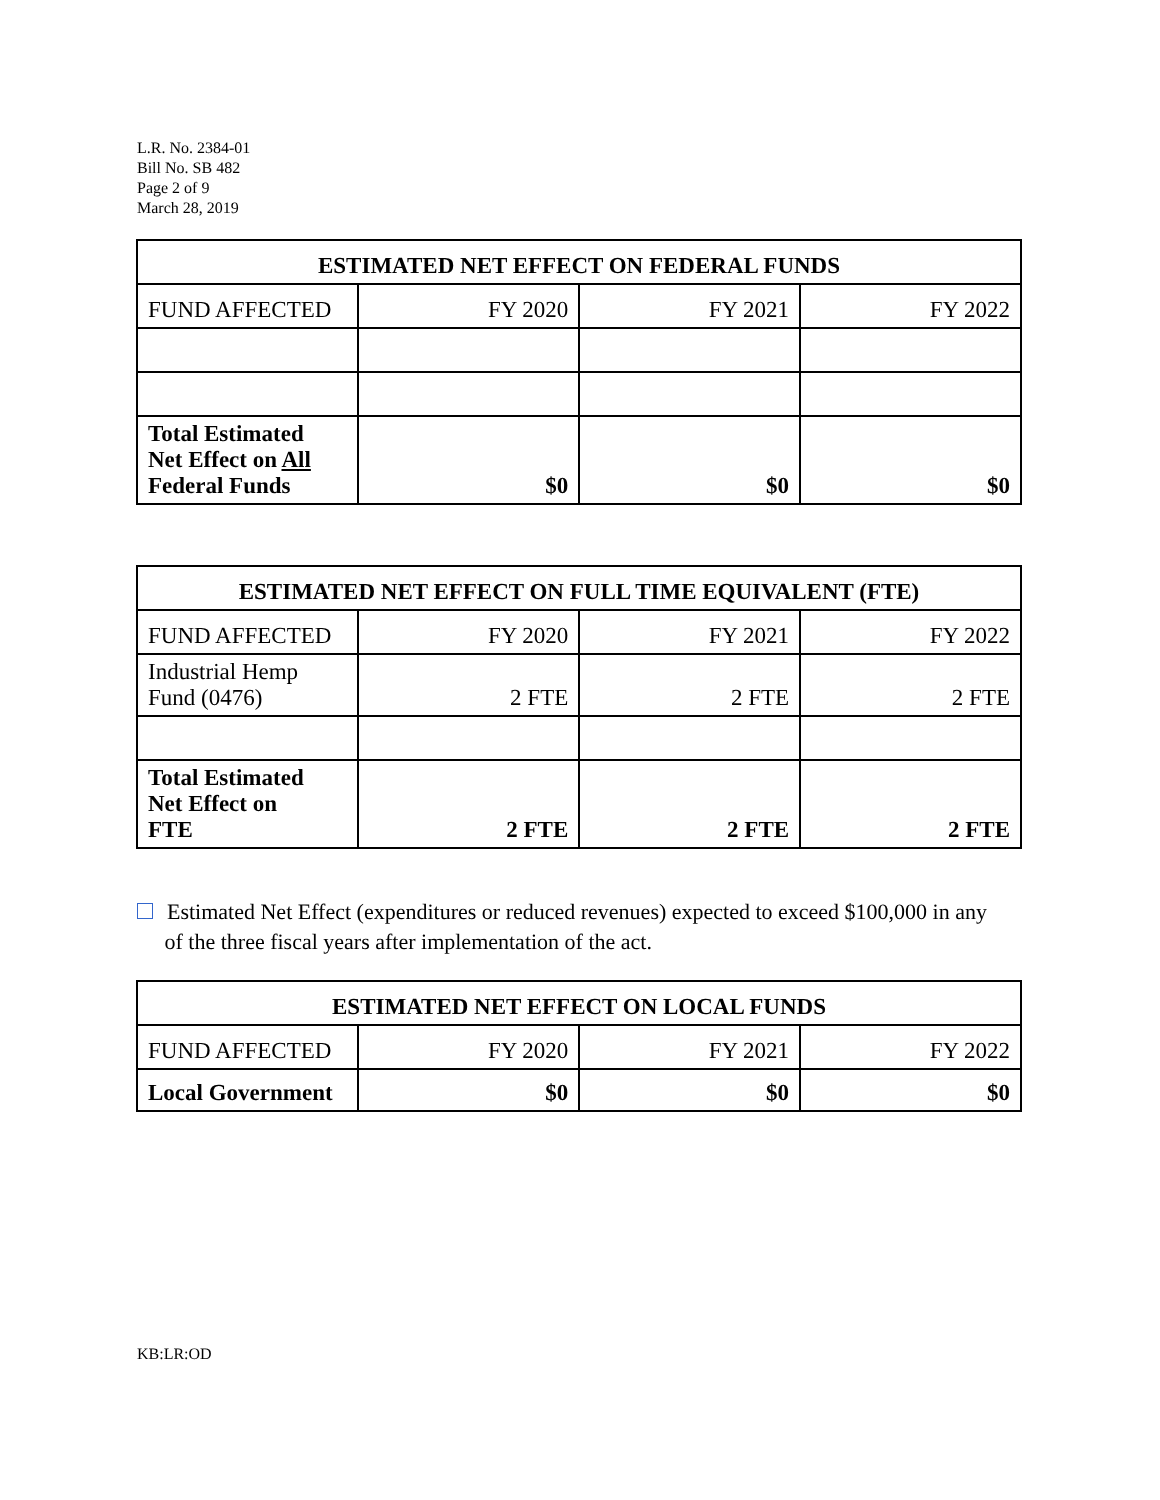L.R. No. 2384-01
Bill No. SB 482
Page 2 of 9
March 28, 2019
| ESTIMATED NET EFFECT ON FEDERAL FUNDS | | | |
| --- | --- | --- | --- |
| FUND AFFECTED | FY 2020 | FY 2021 | FY 2022 |
| Total Estimated Net Effect on All Federal Funds | $0 | $0 | $0 |
| ESTIMATED NET EFFECT ON FULL TIME EQUIVALENT (FTE) | | | |
| --- | --- | --- | --- |
| FUND AFFECTED | FY 2020 | FY 2021 | FY 2022 |
| Industrial Hemp Fund (0476) | 2 FTE | 2 FTE | 2 FTE |
| Total Estimated Net Effect on FTE | 2 FTE | 2 FTE | 2 FTE |
Estimated Net Effect (expenditures or reduced revenues) expected to exceed $100,000 in any
of the three fiscal years after implementation of the act.
| ESTIMATED NET EFFECT ON LOCAL FUNDS | | | |
| --- | --- | --- | --- |
| FUND AFFECTED | FY 2020 | FY 2021 | FY 2022 |
| Local Government | $0 | $0 | $0 |
KB:LR:OD